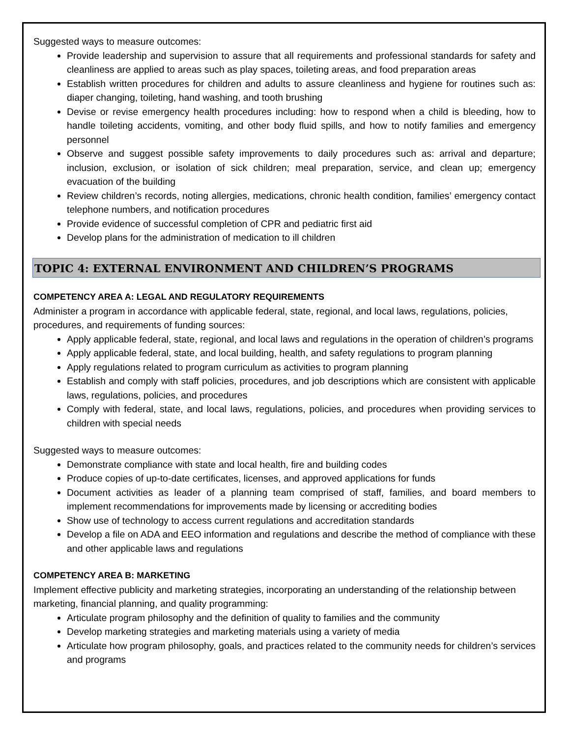Suggested ways to measure outcomes:
Provide leadership and supervision to assure that all requirements and professional standards for safety and cleanliness are applied to areas such as play spaces, toileting areas, and food preparation areas
Establish written procedures for children and adults to assure cleanliness and hygiene for routines such as: diaper changing, toileting, hand washing, and tooth brushing
Devise or revise emergency health procedures including: how to respond when a child is bleeding, how to handle toileting accidents, vomiting, and other body fluid spills, and how to notify families and emergency personnel
Observe and suggest possible safety improvements to daily procedures such as: arrival and departure; inclusion, exclusion, or isolation of sick children; meal preparation, service, and clean up; emergency evacuation of the building
Review children’s records, noting allergies, medications, chronic health condition, families’ emergency contact telephone numbers, and notification procedures
Provide evidence of successful completion of CPR and pediatric first aid
Develop plans for the administration of medication to ill children
TOPIC 4: EXTERNAL ENVIRONMENT AND CHILDREN’S PROGRAMS
COMPETENCY AREA A: LEGAL AND REGULATORY REQUIREMENTS
Administer a program in accordance with applicable federal, state, regional, and local laws, regulations, policies, procedures, and requirements of funding sources:
Apply applicable federal, state, regional, and local laws and regulations in the operation of children’s programs
Apply applicable federal, state, and local building, health, and safety regulations to program planning
Apply regulations related to program curriculum as activities to program planning
Establish and comply with staff policies, procedures, and job descriptions which are consistent with applicable laws, regulations, policies, and procedures
Comply with federal, state, and local laws, regulations, policies, and procedures when providing services to children with special needs
Suggested ways to measure outcomes:
Demonstrate compliance with state and local health, fire and building codes
Produce copies of up-to-date certificates, licenses, and approved applications for funds
Document activities as leader of a planning team comprised of staff, families, and board members to implement recommendations for improvements made by licensing or accrediting bodies
Show use of technology to access current regulations and accreditation standards
Develop a file on ADA and EEO information and regulations and describe the method of compliance with these and other applicable laws and regulations
COMPETENCY AREA B: MARKETING
Implement effective publicity and marketing strategies, incorporating an understanding of the relationship between marketing, financial planning, and quality programming:
Articulate program philosophy and the definition of quality to families and the community
Develop marketing strategies and marketing materials using a variety of media
Articulate how program philosophy, goals, and practices related to the community needs for children’s services and programs